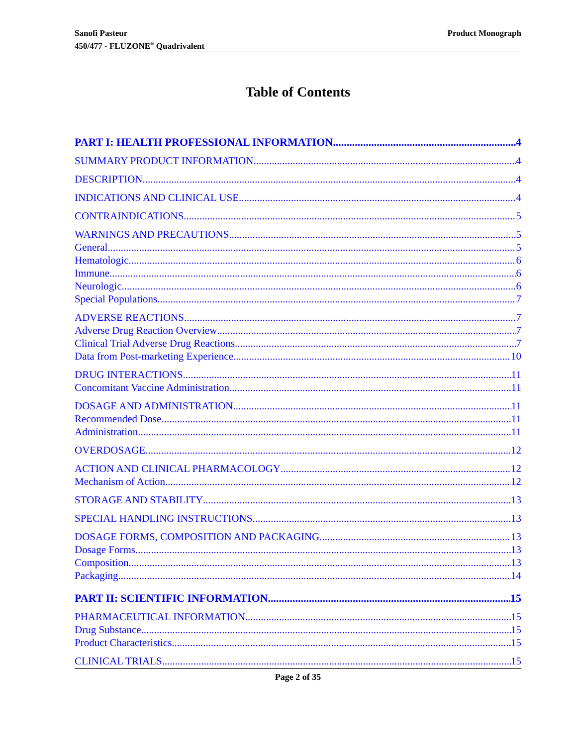Sanofi Pasteur
450/477 - FLUZONE<sup>®</sup> Quadrivalent
Product Monograph
Table of Contents
PART I: HEALTH PROFESSIONAL INFORMATION 4
SUMMARY PRODUCT INFORMATION 4
DESCRIPTION 4
INDICATIONS AND CLINICAL USE 4
CONTRAINDICATIONS 5
WARNINGS AND PRECAUTIONS 5
General 5
Hematologic 6
Immune 6
Neurologic 6
Special Populations 7
ADVERSE REACTIONS 7
Adverse Drug Reaction Overview 7
Clinical Trial Adverse Drug Reactions 7
Data from Post-marketing Experience 10
DRUG INTERACTIONS 11
Concomitant Vaccine Administration 11
DOSAGE AND ADMINISTRATION 11
Recommended Dose 11
Administration 11
OVERDOSAGE 12
ACTION AND CLINICAL PHARMACOLOGY 12
Mechanism of Action 12
STORAGE AND STABILITY 13
SPECIAL HANDLING INSTRUCTIONS 13
DOSAGE FORMS, COMPOSITION AND PACKAGING 13
Dosage Forms 13
Composition 13
Packaging 14
PART II: SCIENTIFIC INFORMATION 15
PHARMACEUTICAL INFORMATION 15
Drug Substance 15
Product Characteristics 15
CLINICAL TRIALS 15
Page 2 of 35